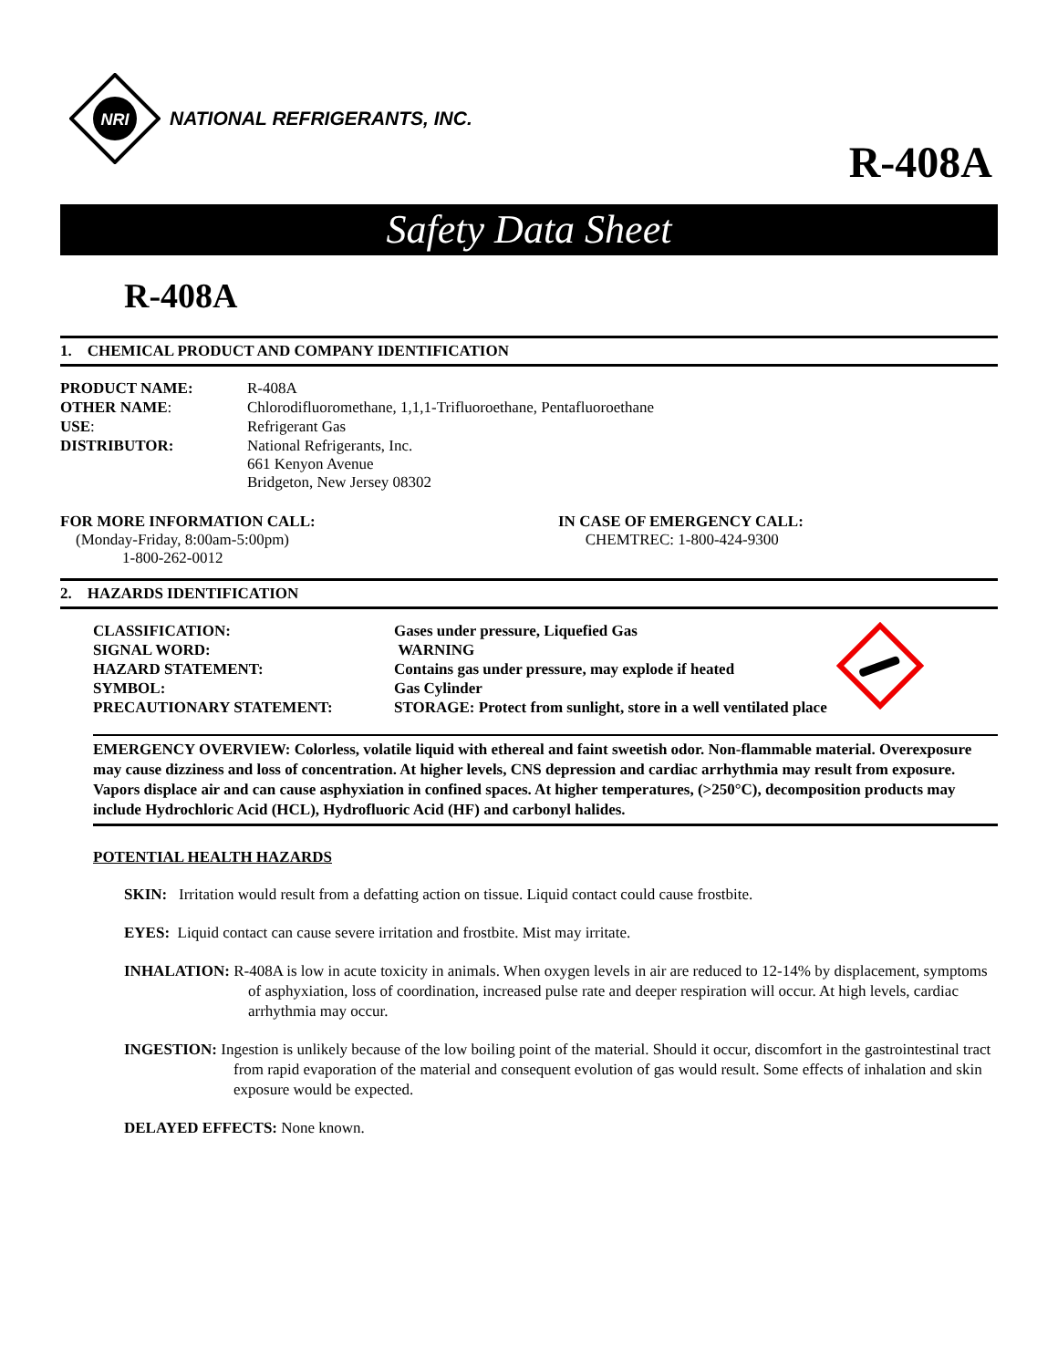NRI
NATIONAL REFRIGERANTS, INC.
R-408A
Safety Data Sheet
R-408A
1. CHEMICAL PRODUCT AND COMPANY IDENTIFICATION
| PRODUCT NAME: | R-408A |
| OTHER NAME : | Chlorodifluoromethane, 1,1,1-Trifluoroethane, Pentafluoroethane |
| USE : | Refrigerant Gas |
| DISTRIBUTOR: | National Refrigerants, Inc. 661 Kenyon Avenue Bridgeton, New Jersey 08302 |
FOR MORE INFORMATION CALL:
(Monday-Friday, 8:00am-5:00pm)
1-800-262-0012
IN CASE OF EMERGENCY CALL:
CHEMTREC: 1-800-424-9300
2. HAZARDS IDENTIFICATION
| CLASSIFICATION: | Gases under pressure, Liquefied Gas |
| SIGNAL WORD: | WARNING |
| HAZARD STATEMENT: | Contains gas under pressure, may explode if heated |
| SYMBOL: | Gas Cylinder |
| PRECAUTIONARY STATEMENT: | STORAGE: Protect from sunlight, store in a well ventilated place |
EMERGENCY OVERVIEW: Colorless, volatile liquid with ethereal and faint sweetish odor. Non-flammable material. Overexposure may cause dizziness and loss of concentration. At higher levels, CNS depression and cardiac arrhythmia may result from exposure. Vapors displace air and can cause asphyxiation in confined spaces. At higher temperatures, (>250°C), decomposition products may include Hydrochloric Acid (HCL), Hydrofluoric Acid (HF) and carbonyl halides.
POTENTIAL HEALTH HAZARDS
SKIN: Irritation would result from a defatting action on tissue. Liquid contact could cause frostbite.
EYES: Liquid contact can cause severe irritation and frostbite. Mist may irritate.
INHALATION: R-408A is low in acute toxicity in animals. When oxygen levels in air are reduced to 12-14% by displacement, symptoms of asphyxiation, loss of coordination, increased pulse rate and deeper respiration will occur. At high levels, cardiac arrhythmia may occur.
INGESTION: Ingestion is unlikely because of the low boiling point of the material. Should it occur, discomfort in the gastrointestinal tract from rapid evaporation of the material and consequent evolution of gas would result. Some effects of inhalation and skin exposure would be expected.
DELAYED EFFECTS: None known.